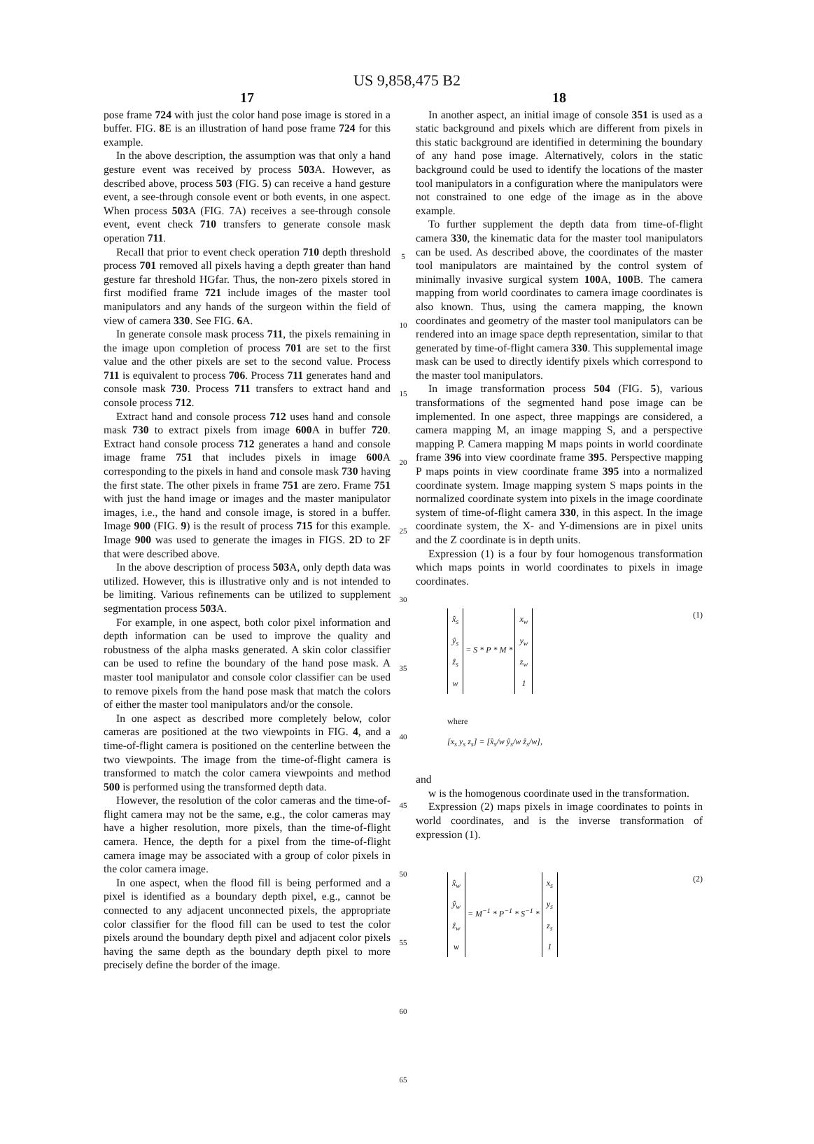US 9,858,475 B2
17
pose frame 724 with just the color hand pose image is stored in a buffer. FIG. 8 E is an illustration of hand pose frame 724 for this example.
In the above description, the assumption was that only a hand gesture event was received by process 503 A. However, as described above, process 503 (FIG. 5) can receive a hand gesture event, a see-through console event or both events, in one aspect. When process 503 A (FIG. 7A) receives a see-through console event, event check 710 transfers to generate console mask operation 711.
Recall that prior to event check operation 710 depth threshold process 701 removed all pixels having a depth greater than hand gesture far threshold HGfar. Thus, the non-zero pixels stored in first modified frame 721 include images of the master tool manipulators and any hands of the surgeon within the field of view of camera 330. See FIG. 6 A.
In generate console mask process 711, the pixels remaining in the image upon completion of process 701 are set to the first value and the other pixels are set to the second value. Process 711 is equivalent to process 706. Process 711 generates hand and console mask 730. Process 711 transfers to extract hand and console process 712.
Extract hand and console process 712 uses hand and console mask 730 to extract pixels from image 600 A in buffer 720. Extract hand console process 712 generates a hand and console image frame 751 that includes pixels in image 600 A corresponding to the pixels in hand and console mask 730 having the first state. The other pixels in frame 751 are zero. Frame 751 with just the hand image or images and the master manipulator images, i.e., the hand and console image, is stored in a buffer. Image 900 (FIG. 9) is the result of process 715 for this example. Image 900 was used to generate the images in FIGS. 2 D to 2 F that were described above.
In the above description of process 503 A, only depth data was utilized. However, this is illustrative only and is not intended to be limiting. Various refinements can be utilized to supplement segmentation process 503 A.
For example, in one aspect, both color pixel information and depth information can be used to improve the quality and robustness of the alpha masks generated. A skin color classifier can be used to refine the boundary of the hand pose mask. A master tool manipulator and console color classifier can be used to remove pixels from the hand pose mask that match the colors of either the master tool manipulators and/or the console.
In one aspect as described more completely below, color cameras are positioned at the two viewpoints in FIG. 4, and a time-of-flight camera is positioned on the centerline between the two viewpoints. The image from the time-of-flight camera is transformed to match the color camera viewpoints and method 500 is performed using the transformed depth data.
However, the resolution of the color cameras and the time-of-flight camera may not be the same, e.g., the color cameras may have a higher resolution, more pixels, than the time-of-flight camera. Hence, the depth for a pixel from the time-of-flight camera image may be associated with a group of color pixels in the color camera image.
In one aspect, when the flood fill is being performed and a pixel is identified as a boundary depth pixel, e.g., cannot be connected to any adjacent unconnected pixels, the appropriate color classifier for the flood fill can be used to test the color pixels around the boundary depth pixel and adjacent color pixels having the same depth as the boundary depth pixel to more precisely define the border of the image.
5
10
15
20
25
30
35
40
45
50
55
60
65
18
In another aspect, an initial image of console 351 is used as a static background and pixels which are different from pixels in this static background are identified in determining the boundary of any hand pose image. Alternatively, colors in the static background could be used to identify the locations of the master tool manipulators in a configuration where the manipulators were not constrained to one edge of the image as in the above example.
To further supplement the depth data from time-of-flight camera 330, the kinematic data for the master tool manipulators can be used. As described above, the coordinates of the master tool manipulators are maintained by the control system of minimally invasive surgical system 100 A, 100 B. The camera mapping from world coordinates to camera image coordinates is also known. Thus, using the camera mapping, the known coordinates and geometry of the master tool manipulators can be rendered into an image space depth representation, similar to that generated by time-of-flight camera 330. This supplemental image mask can be used to directly identify pixels which correspond to the master tool manipulators.
In image transformation process 504 (FIG. 5), various transformations of the segmented hand pose image can be implemented. In one aspect, three mappings are considered, a camera mapping M, an image mapping S, and a perspective mapping P. Camera mapping M maps points in world coordinate frame 396 into view coordinate frame 395. Perspective mapping P maps points in view coordinate frame 395 into a normalized coordinate system. Image mapping system S maps points in the normalized coordinate system into pixels in the image coordinate system of time-of-flight camera 330, in this aspect. In the image coordinate system, the X- and Y-dimensions are in pixel units and the Z coordinate is in depth units.
Expression (1) is a four by four homogenous transformation which maps points in world coordinates to pixels in image coordinates.
x̂<sub>s</sub>
ŷ<sub>s</sub>
ẑ<sub>s</sub>
w = S * P * M * x<sub>w</sub>
y<sub>w</sub>
z<sub>w</sub>
1
(1)
where
[x<sub>s</sub> y<sub>s</sub> z<sub>s</sub>] = [x̂<sub>s</sub>/w ŷ<sub>s</sub>/w ẑ<sub>s</sub>/w],
and
w is the homogenous coordinate used in the transformation.
Expression (2) maps pixels in image coordinates to points in world coordinates, and is the inverse transformation of expression (1).
x̂<sub>w</sub>
ŷ<sub>w</sub>
ẑ<sub>w</sub>
w = M<sup>−1</sup> * P<sup>−1</sup> * S<sup>−1</sup> * x<sub>s</sub>
y<sub>s</sub>
z<sub>s</sub>
1
(2)